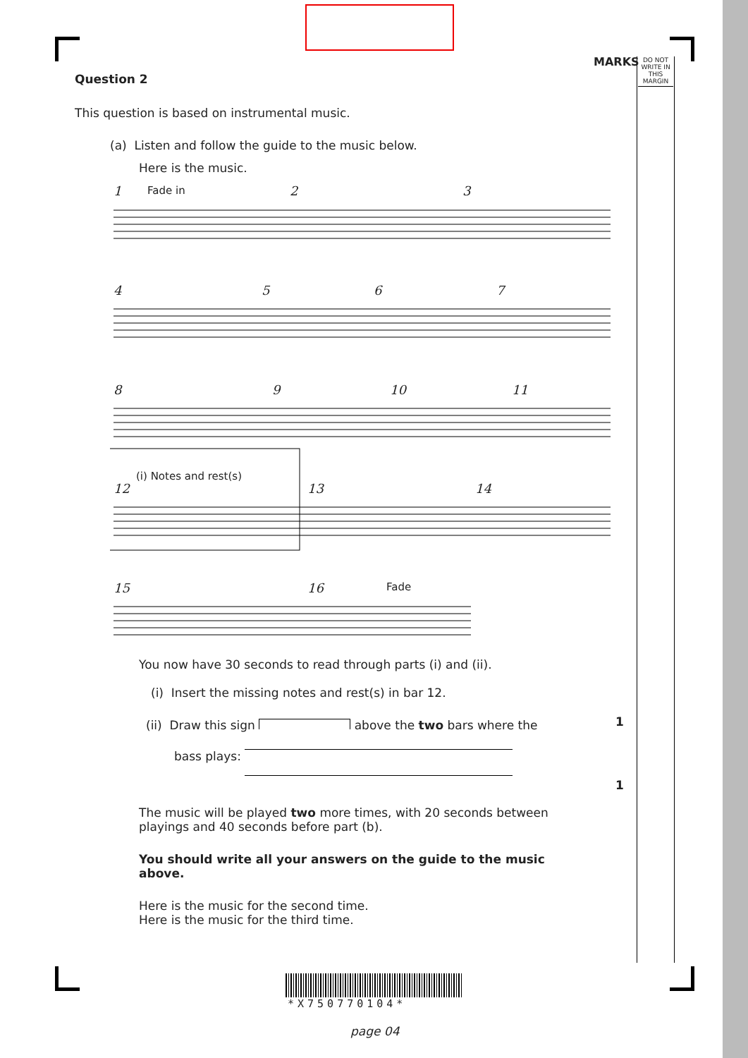MARKS
DO NOT
WRITE IN
THIS
MARGIN
Question 2
This question is based on instrumental music.
(a) Listen and follow the guide to the music below.
Here is the music.
1 Fade in 2 3
4 5 6 7
8 9 10 11
(i) Notes and rest(s)
12 13 14
15 16 Fade
You now have 30 seconds to read through parts (i) and (ii).
(i) Insert the missing notes and rest(s) in bar 12.
(ii) Draw this sign above the two bars where the
bass plays:
The music will be played two more times, with 20 seconds between playings and 40 seconds before part (b).
You should write all your answers on the guide to the music above.
Here is the music for the second time.
Here is the music for the third time.
1
1
*X750770104*
page 04